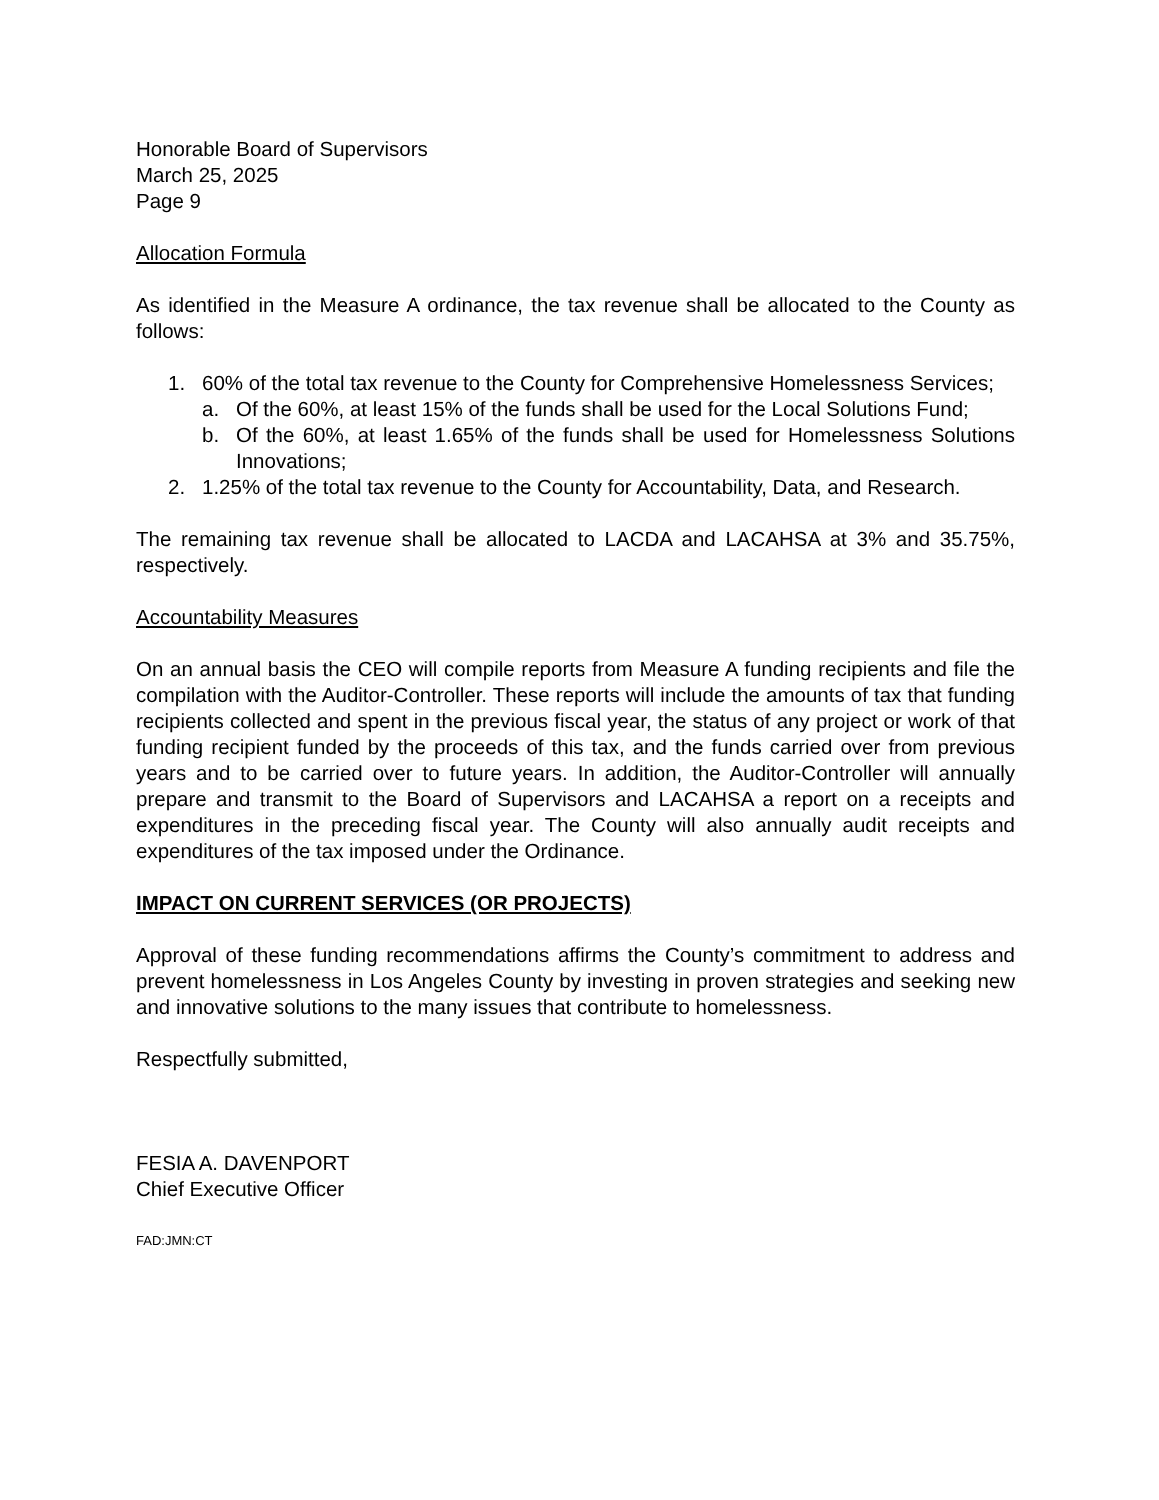Honorable Board of Supervisors
March 25, 2025
Page 9
Allocation Formula
As identified in the Measure A ordinance, the tax revenue shall be allocated to the County as follows:
1. 60% of the total tax revenue to the County for Comprehensive Homelessness Services;
a. Of the 60%, at least 15% of the funds shall be used for the Local Solutions Fund;
b. Of the 60%, at least 1.65% of the funds shall be used for Homelessness Solutions Innovations;
2. 1.25% of the total tax revenue to the County for Accountability, Data, and Research.
The remaining tax revenue shall be allocated to LACDA and LACAHSA at 3% and 35.75%, respectively.
Accountability Measures
On an annual basis the CEO will compile reports from Measure A funding recipients and file the compilation with the Auditor-Controller. These reports will include the amounts of tax that funding recipients collected and spent in the previous fiscal year, the status of any project or work of that funding recipient funded by the proceeds of this tax, and the funds carried over from previous years and to be carried over to future years. In addition, the Auditor-Controller will annually prepare and transmit to the Board of Supervisors and LACAHSA a report on a receipts and expenditures in the preceding fiscal year. The County will also annually audit receipts and expenditures of the tax imposed under the Ordinance.
IMPACT ON CURRENT SERVICES (OR PROJECTS)
Approval of these funding recommendations affirms the County’s commitment to address and prevent homelessness in Los Angeles County by investing in proven strategies and seeking new and innovative solutions to the many issues that contribute to homelessness.
Respectfully submitted,
FESIA A. DAVENPORT
Chief Executive Officer
FAD:JMN:CT